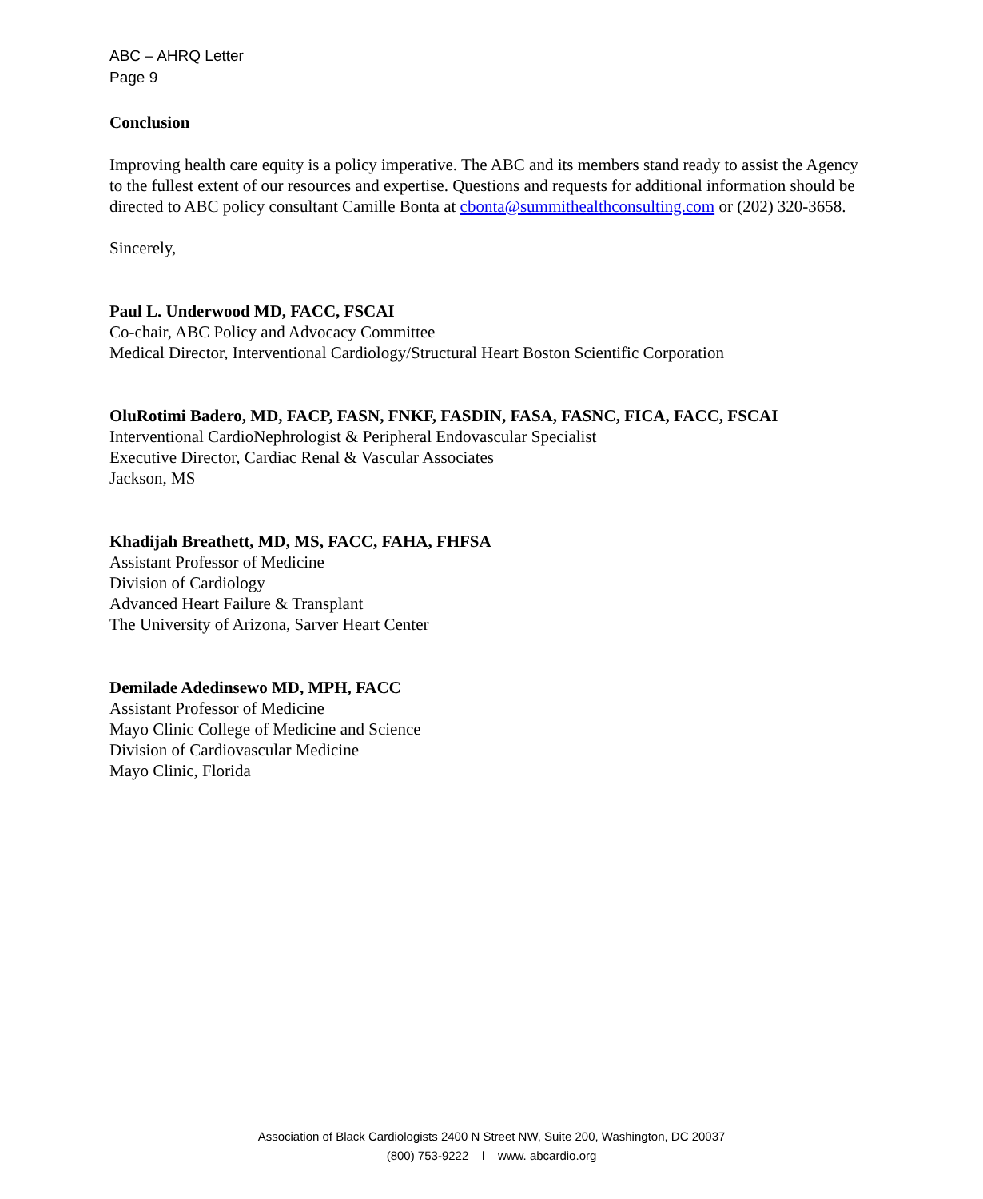ABC – AHRQ Letter
Page 9
Conclusion
Improving health care equity is a policy imperative. The ABC and its members stand ready to assist the Agency to the fullest extent of our resources and expertise. Questions and requests for additional information should be directed to ABC policy consultant Camille Bonta at cbonta@summithealthconsulting.com or (202) 320-3658.
Sincerely,
Paul L. Underwood MD, FACC, FSCAI
Co-chair, ABC Policy and Advocacy Committee
Medical Director, Interventional Cardiology/Structural Heart Boston Scientific Corporation
OluRotimi Badero, MD, FACP, FASN, FNKF, FASDIN, FASA, FASNC, FICA, FACC, FSCAI
Interventional CardioNephrologist & Peripheral Endovascular Specialist
Executive Director, Cardiac Renal & Vascular Associates
Jackson, MS
Khadijah Breathett, MD, MS, FACC, FAHA, FHFSA
Assistant Professor of Medicine
Division of Cardiology
Advanced Heart Failure & Transplant
The University of Arizona, Sarver Heart Center
Demilade Adedinsewo MD, MPH, FACC
Assistant Professor of Medicine
Mayo Clinic College of Medicine and Science
Division of Cardiovascular Medicine
Mayo Clinic, Florida
Association of Black Cardiologists 2400 N Street NW, Suite 200, Washington, DC 20037
(800) 753-9222 l www. abcardio.org